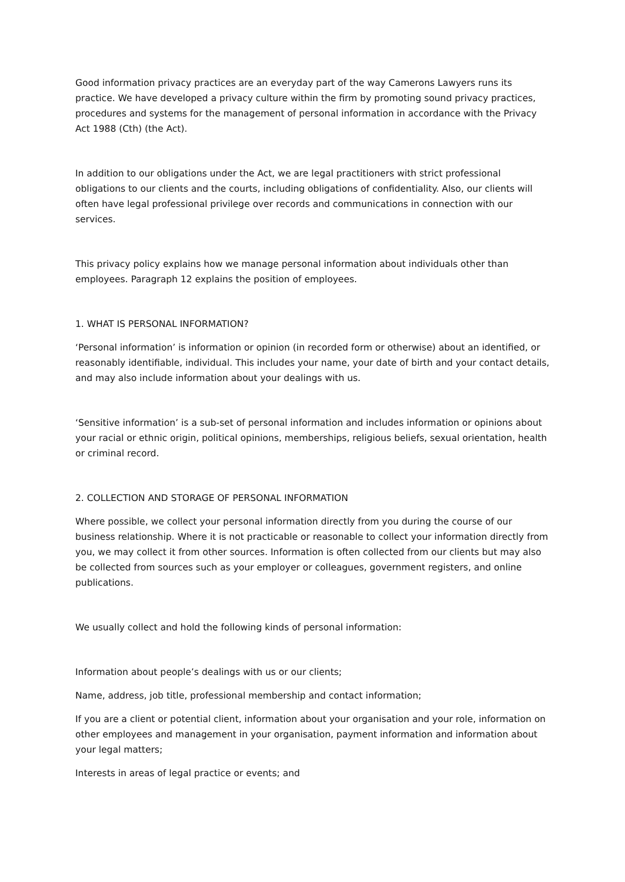Good information privacy practices are an everyday part of the way Camerons Lawyers runs its practice. We have developed a privacy culture within the firm by promoting sound privacy practices, procedures and systems for the management of personal information in accordance with the Privacy Act 1988 (Cth) (the Act).
In addition to our obligations under the Act, we are legal practitioners with strict professional obligations to our clients and the courts, including obligations of confidentiality. Also, our clients will often have legal professional privilege over records and communications in connection with our services.
This privacy policy explains how we manage personal information about individuals other than employees. Paragraph 12 explains the position of employees.
1. WHAT IS PERSONAL INFORMATION?
‘Personal information’ is information or opinion (in recorded form or otherwise) about an identified, or reasonably identifiable, individual. This includes your name, your date of birth and your contact details, and may also include information about your dealings with us.
‘Sensitive information’ is a sub-set of personal information and includes information or opinions about your racial or ethnic origin, political opinions, memberships, religious beliefs, sexual orientation, health or criminal record.
2. COLLECTION AND STORAGE OF PERSONAL INFORMATION
Where possible, we collect your personal information directly from you during the course of our business relationship. Where it is not practicable or reasonable to collect your information directly from you, we may collect it from other sources. Information is often collected from our clients but may also be collected from sources such as your employer or colleagues, government registers, and online publications.
We usually collect and hold the following kinds of personal information:
Information about people’s dealings with us or our clients;
Name, address, job title, professional membership and contact information;
If you are a client or potential client, information about your organisation and your role, information on other employees and management in your organisation, payment information and information about your legal matters;
Interests in areas of legal practice or events; and